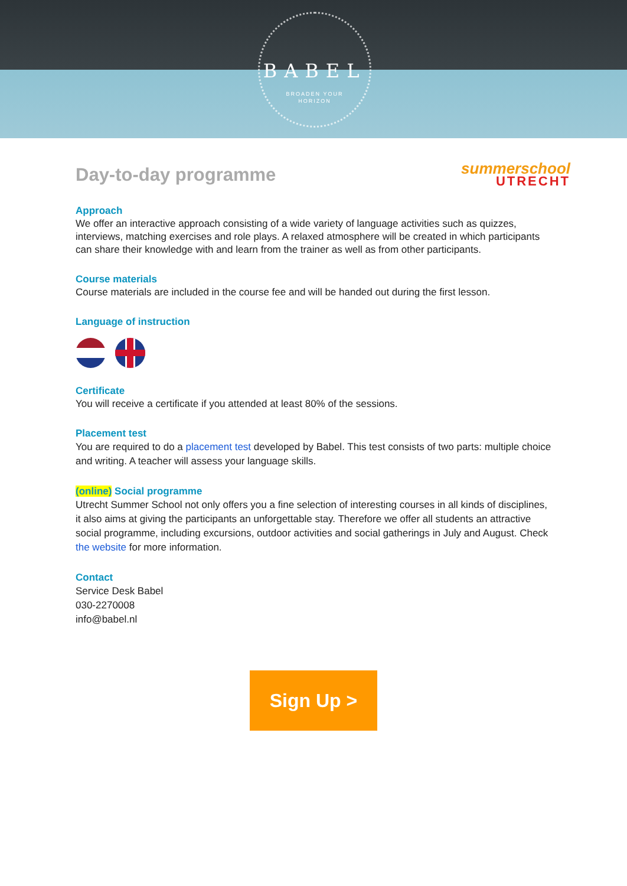BABEL
BROADEN YOUR
HORIZON
Day-to-day programme
summerschool
UTRECHT
Approach
We offer an interactive approach consisting of a wide variety of language activities such as quizzes, interviews, matching exercises and role plays. A relaxed atmosphere will be created in which participants can share their knowledge with and learn from the trainer as well as from other participants.
Course materials
Course materials are included in the course fee and will be handed out during the first lesson.
Language of instruction
Certificate
You will receive a certificate if you attended at least 80% of the sessions.
Placement test
You are required to do a placement test developed by Babel. This test consists of two parts: multiple choice and writing. A teacher will assess your language skills.
(online) Social programme
Utrecht Summer School not only offers you a fine selection of interesting courses in all kinds of disciplines, it also aims at giving the participants an unforgettable stay. Therefore we offer all students an attractive social programme, including excursions, outdoor activities and social gatherings in July and August. Check the website for more information.
Contact
Service Desk Babel
030-2270008
info@babel.nl
Sign Up >